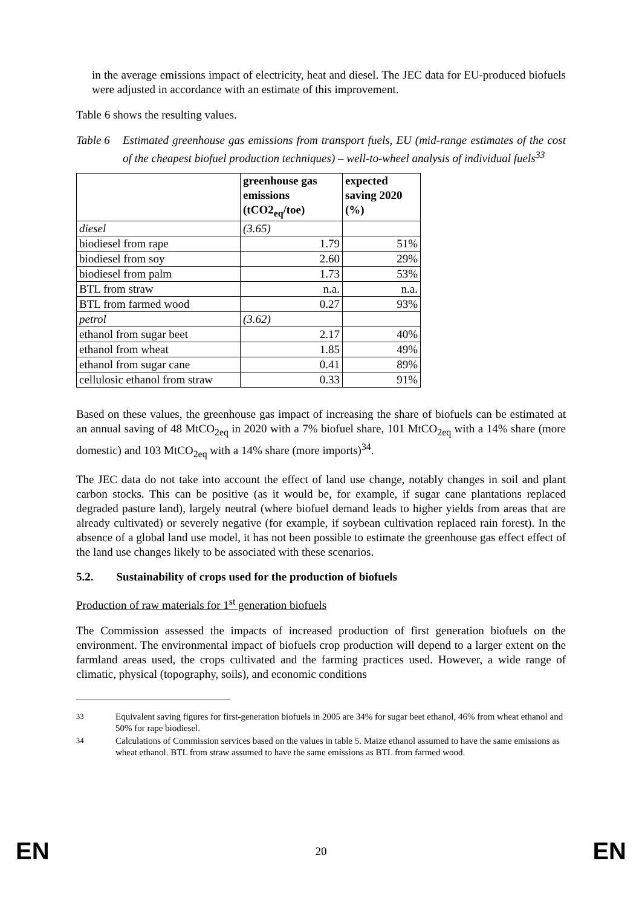in the average emissions impact of electricity, heat and diesel. The JEC data for EU-produced biofuels were adjusted in accordance with an estimate of this improvement.
Table 6 shows the resulting values.
Table 6 Estimated greenhouse gas emissions from transport fuels, EU (mid-range estimates of the cost of the cheapest biofuel production techniques) – well-to-wheel analysis of individual fuels<sup>33</sup>
| | greenhouse gas emissions (tCO2<sub>eq</sub>/toe) | expected saving 2020 (%) |
| --- | --- | --- |
| diesel | (3.65) | |
| biodiesel from rape | 1.79 | 51% |
| biodiesel from soy | 2.60 | 29% |
| biodiesel from palm | 1.73 | 53% |
| BTL from straw | n.a. | n.a. |
| BTL from farmed wood | 0.27 | 93% |
| petrol | (3.62) | |
| ethanol from sugar beet | 2.17 | 40% |
| ethanol from wheat | 1.85 | 49% |
| ethanol from sugar cane | 0.41 | 89% |
| cellulosic ethanol from straw | 0.33 | 91% |
Based on these values, the greenhouse gas impact of increasing the share of biofuels can be estimated at an annual saving of 48 MtCO<sub>2eq</sub> in 2020 with a 7% biofuel share, 101 MtCO<sub>2eq</sub> with a 14% share (more domestic) and 103 MtCO<sub>2eq</sub> with a 14% share (more imports)<sup>34</sup>.
The JEC data do not take into account the effect of land use change, notably changes in soil and plant carbon stocks. This can be positive (as it would be, for example, if sugar cane plantations replaced degraded pasture land), largely neutral (where biofuel demand leads to higher yields from areas that are already cultivated) or severely negative (for example, if soybean cultivation replaced rain forest). In the absence of a global land use model, it has not been possible to estimate the greenhouse gas effect effect of the land use changes likely to be associated with these scenarios.
5.2. Sustainability of crops used for the production of biofuels
Production of raw materials for 1<sup>st</sup> generation biofuels
The Commission assessed the impacts of increased production of first generation biofuels on the environment. The environmental impact of biofuels crop production will depend to a larger extent on the farmland areas used, the crops cultivated and the farming practices used. However, a wide range of climatic, physical (topography, soils), and economic conditions
<sup>33</sup> Equivalent saving figures for first-generation biofuels in 2005 are 34% for sugar beet ethanol, 46% from wheat ethanol and 50% for rape biodiesel.
<sup>34</sup> Calculations of Commission services based on the values in table 5. Maize ethanol assumed to have the same emissions as wheat ethanol. BTL from straw assumed to have the same emissions as BTL from farmed wood.
EN 20 EN